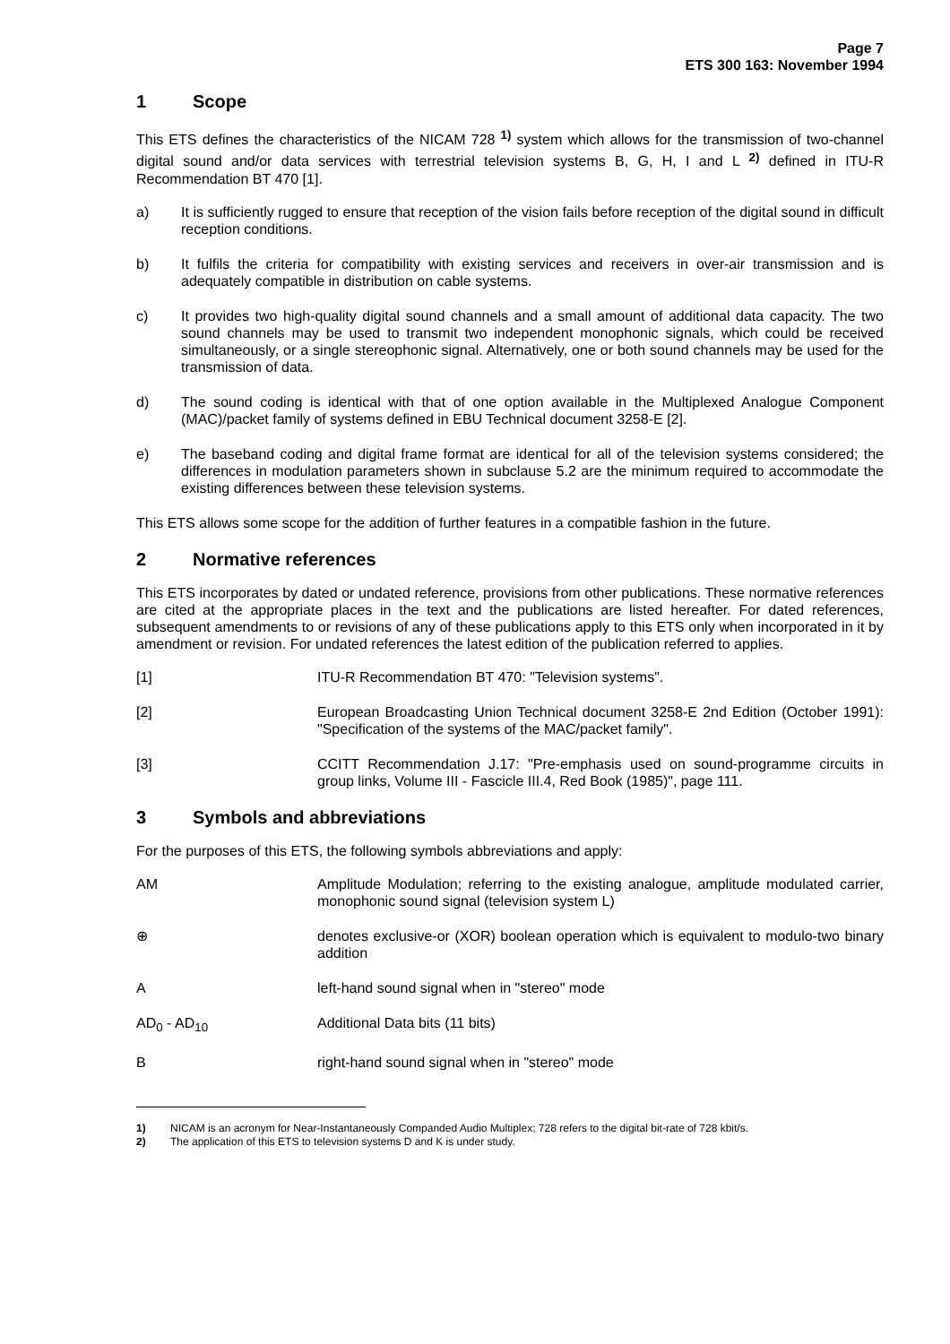Page 7
ETS 300 163: November 1994
1 Scope
This ETS defines the characteristics of the NICAM 728 <sup>1)</sup> system which allows for the transmission of two-channel digital sound and/or data services with terrestrial television systems B, G, H, I and L <sup>2)</sup> defined in ITU-R Recommendation BT 470 [1].
a) It is sufficiently rugged to ensure that reception of the vision fails before reception of the digital sound in difficult reception conditions.
b) It fulfils the criteria for compatibility with existing services and receivers in over-air transmission and is adequately compatible in distribution on cable systems.
c) It provides two high-quality digital sound channels and a small amount of additional data capacity. The two sound channels may be used to transmit two independent monophonic signals, which could be received simultaneously, or a single stereophonic signal. Alternatively, one or both sound channels may be used for the transmission of data.
d) The sound coding is identical with that of one option available in the Multiplexed Analogue Component (MAC)/packet family of systems defined in EBU Technical document 3258-E [2].
e) The baseband coding and digital frame format are identical for all of the television systems considered; the differences in modulation parameters shown in subclause 5.2 are the minimum required to accommodate the existing differences between these television systems.
This ETS allows some scope for the addition of further features in a compatible fashion in the future.
2 Normative references
This ETS incorporates by dated or undated reference, provisions from other publications. These normative references are cited at the appropriate places in the text and the publications are listed hereafter. For dated references, subsequent amendments to or revisions of any of these publications apply to this ETS only when incorporated in it by amendment or revision. For undated references the latest edition of the publication referred to applies.
[1] ITU-R Recommendation BT 470: "Television systems".
[2] European Broadcasting Union Technical document 3258-E 2nd Edition (October 1991): "Specification of the systems of the MAC/packet family".
[3] CCITT Recommendation J.17: "Pre-emphasis used on sound-programme circuits in group links, Volume III - Fascicle III.4, Red Book (1985)", page 111.
3 Symbols and abbreviations
For the purposes of this ETS, the following symbols abbreviations and apply:
AM Amplitude Modulation; referring to the existing analogue, amplitude modulated carrier, monophonic sound signal (television system L)
⊕ denotes exclusive-or (XOR) boolean operation which is equivalent to modulo-two binary addition
A left-hand sound signal when in "stereo" mode
AD<sub>0</sub> - AD<sub>10</sub> Additional Data bits (11 bits)
B right-hand sound signal when in "stereo" mode
1) NICAM is an acronym for Near-Instantaneously Companded Audio Multiplex; 728 refers to the digital bit-rate of 728 kbit/s.
2) The application of this ETS to television systems D and K is under study.